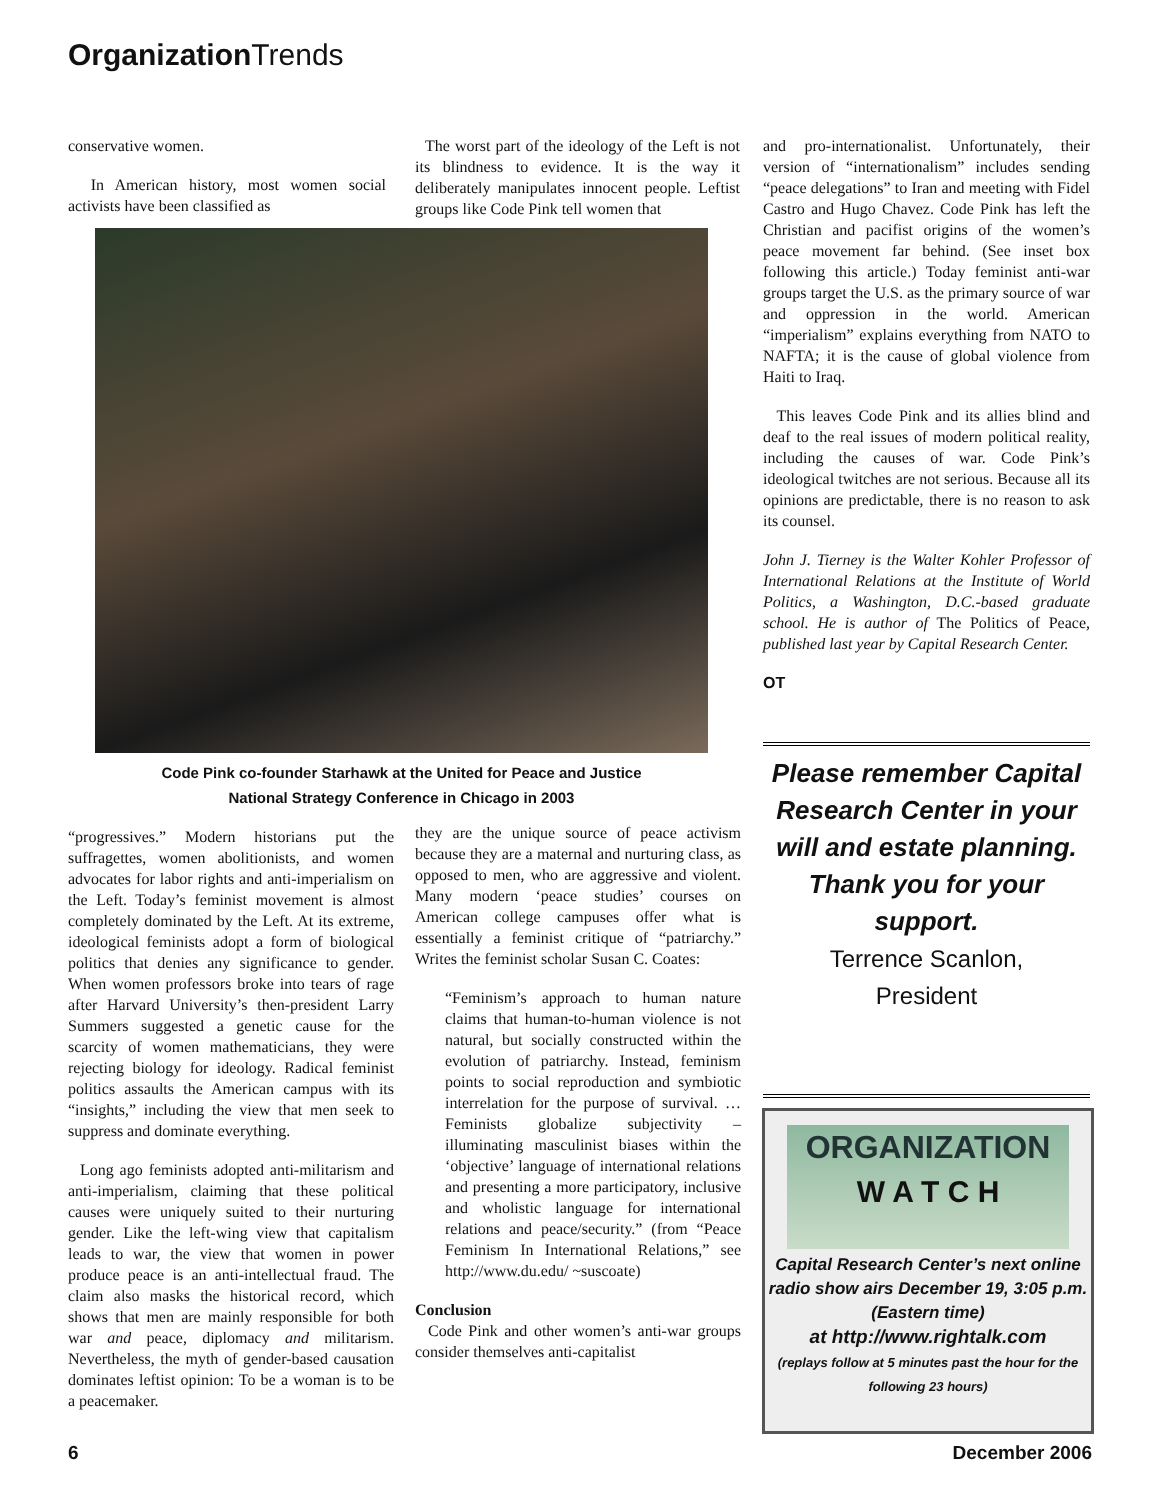Organization Trends
conservative women.
In American history, most women social activists have been classified as
The worst part of the ideology of the Left is not its blindness to evidence. It is the way it deliberately manipulates innocent people. Leftist groups like Code Pink tell women that
Code Pink co-founder Starhawk at the United for Peace and Justice
National Strategy Conference in Chicago in 2003
“progressives.” Modern historians put the suffragettes, women abolitionists, and women advocates for labor rights and anti-imperialism on the Left. Today’s feminist movement is almost completely dominated by the Left. At its extreme, ideological feminists adopt a form of biological politics that denies any significance to gender. When women professors broke into tears of rage after Harvard University’s then-president Larry Summers suggested a genetic cause for the scarcity of women mathematicians, they were rejecting biology for ideology. Radical feminist politics assaults the American campus with its “insights,” including the view that men seek to suppress and dominate everything.
Long ago feminists adopted anti-militarism and anti-imperialism, claiming that these political causes were uniquely suited to their nurturing gender. Like the left-wing view that capitalism leads to war, the view that women in power produce peace is an anti-intellectual fraud. The claim also masks the historical record, which shows that men are mainly responsible for both war and peace, diplomacy and militarism. Nevertheless, the myth of gender-based causation dominates leftist opinion: To be a woman is to be a peacemaker.
they are the unique source of peace activism because they are a maternal and nurturing class, as opposed to men, who are aggressive and violent. Many modern ‘peace studies’ courses on American college campuses offer what is essentially a feminist critique of “patriarchy.” Writes the feminist scholar Susan C. Coates:
“Feminism’s approach to human nature claims that human-to-human violence is not natural, but socially constructed within the evolution of patriarchy. Instead, feminism points to social reproduction and symbiotic interrelation for the purpose of survival. … Feminists globalize subjectivity – illuminating masculinist biases within the ‘objective’ language of international relations and presenting a more participatory, inclusive and wholistic language for international relations and peace/security.” (from “Peace Feminism In International Relations,” see http://www.du.edu/ ~suscoate)
Conclusion
Code Pink and other women’s anti-war groups consider themselves anti-capitalist
and pro-internationalist. Unfortunately, their version of “internationalism” includes sending “peace delegations” to Iran and meeting with Fidel Castro and Hugo Chavez. Code Pink has left the Christian and pacifist origins of the women’s peace movement far behind. (See inset box following this article.) Today feminist anti-war groups target the U.S. as the primary source of war and oppression in the world. American “imperialism” explains everything from NATO to NAFTA; it is the cause of global violence from Haiti to Iraq.
This leaves Code Pink and its allies blind and deaf to the real issues of modern political reality, including the causes of war. Code Pink’s ideological twitches are not serious. Because all its opinions are predictable, there is no reason to ask its counsel.
John J. Tierney is the Walter Kohler Professor of International Relations at the Institute of World Politics, a Washington, D.C.-based graduate school. He is author of The Politics of Peace, published last year by Capital Research Center.
OT
Please remember Capital Research Center in your will and estate planning.
Thank you for your support.
Terrence Scanlon,
President
ORGANIZATION
W A T C H
Capital Research Center’s next online radio show airs December 19, 3:05 p.m. (Eastern time)
at http://www.rightalk.com
(replays follow at 5 minutes past the hour for the following 23 hours)
6 December 2006